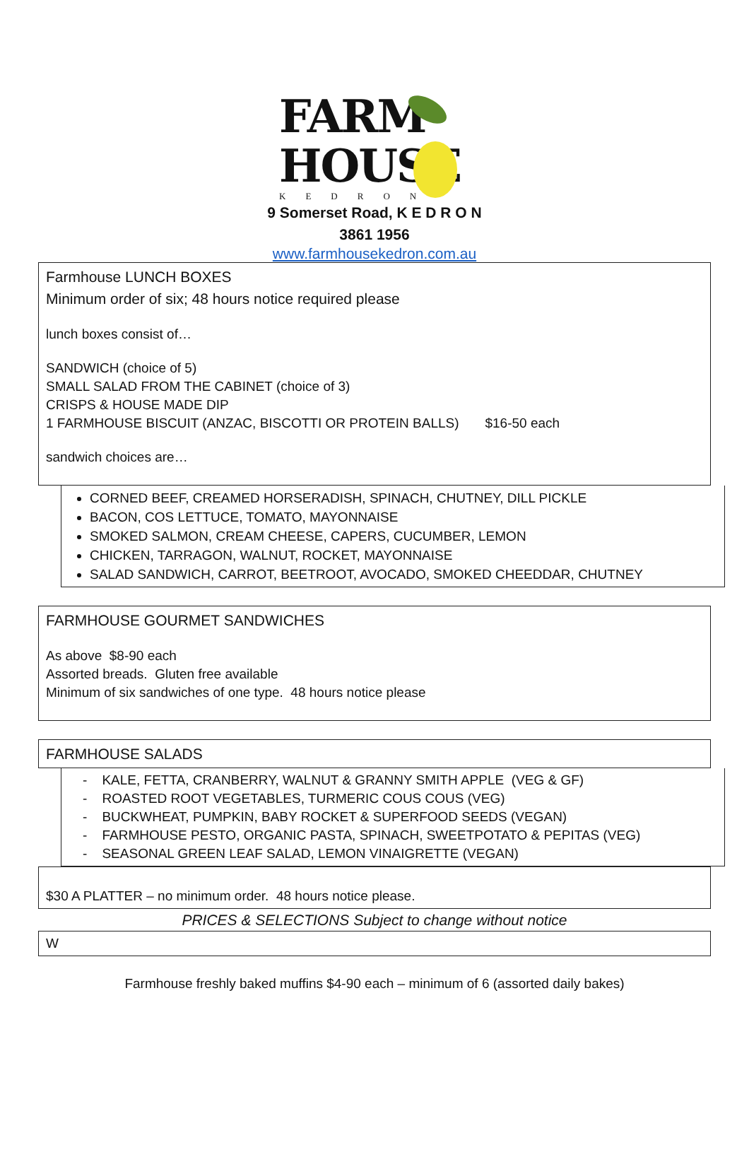FARM
HOUSE
KEDRON
9 Somerset Road, K E D R O N
3861 1956
www.farmhousekedron.com.au
Farmhouse LUNCH BOXES
Minimum order of six; 48 hours notice required please
lunch boxes consist of…
SANDWICH (choice of 5)
SMALL SALAD FROM THE CABINET (choice of 3)
CRISPS & HOUSE MADE DIP
1 FARMHOUSE BISCUIT (ANZAC, BISCOTTI OR PROTEIN BALLS) $16-50 each
sandwich choices are…
CORNED BEEF, CREAMED HORSERADISH, SPINACH, CHUTNEY, DILL PICKLE
BACON, COS LETTUCE, TOMATO, MAYONNAISE
SMOKED SALMON, CREAM CHEESE, CAPERS, CUCUMBER, LEMON
CHICKEN, TARRAGON, WALNUT, ROCKET, MAYONNAISE
SALAD SANDWICH, CARROT, BEETROOT, AVOCADO, SMOKED CHEEDDAR, CHUTNEY
FARMHOUSE GOURMET SANDWICHES
As above $8-90 each
Assorted breads. Gluten free available
Minimum of six sandwiches of one type. 48 hours notice please
FARMHOUSE SALADS
- KALE, FETTA, CRANBERRY, WALNUT & GRANNY SMITH APPLE (VEG & GF)
- ROASTED ROOT VEGETABLES, TURMERIC COUS COUS (VEG)
- BUCKWHEAT, PUMPKIN, BABY ROCKET & SUPERFOOD SEEDS (VEGAN)
- FARMHOUSE PESTO, ORGANIC PASTA, SPINACH, SWEETPOTATO & PEPITAS (VEG)
- SEASONAL GREEN LEAF SALAD, LEMON VINAIGRETTE (VEGAN)
$30 A PLATTER – no minimum order. 48 hours notice please.
PRICES & SELECTIONS Subject to change without notice
W
Farmhouse freshly baked muffins $4-90 each – minimum of 6 (assorted daily bakes)